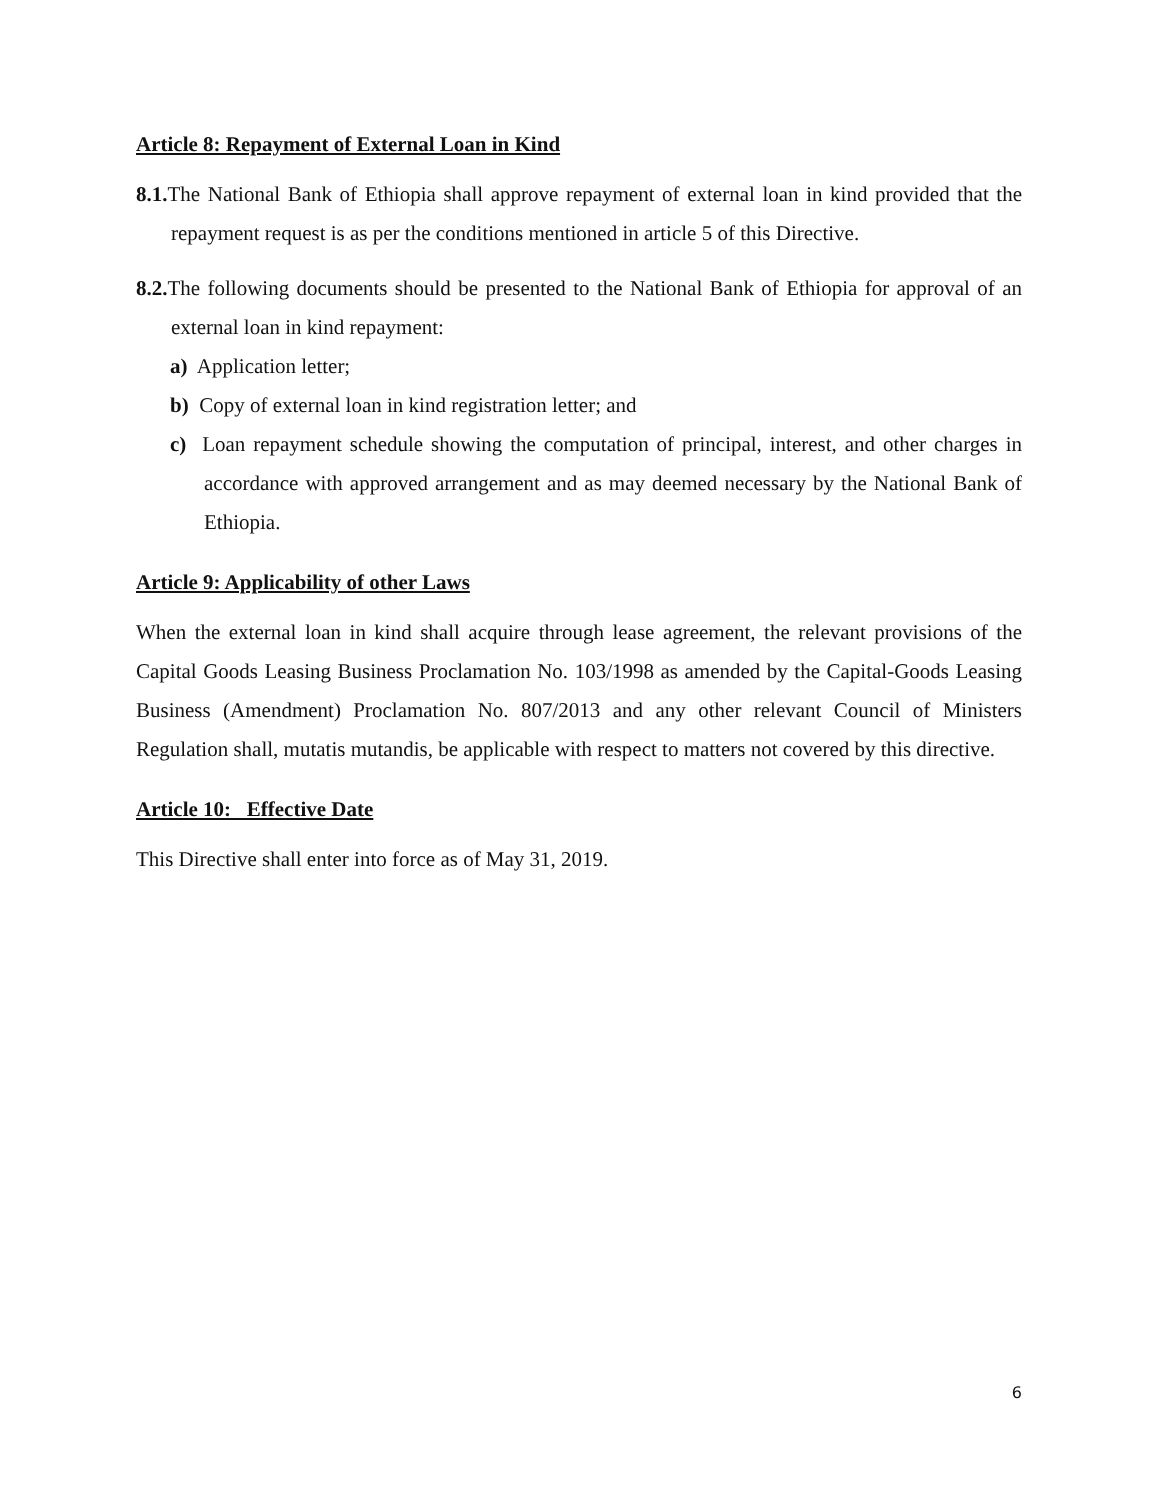Article 8: Repayment of External Loan in Kind
8.1. The National Bank of Ethiopia shall approve repayment of external loan in kind provided that the repayment request is as per the conditions mentioned in article 5 of this Directive.
8.2. The following documents should be presented to the National Bank of Ethiopia for approval of an external loan in kind repayment:
a) Application letter;
b) Copy of external loan in kind registration letter; and
c) Loan repayment schedule showing the computation of principal, interest, and other charges in accordance with approved arrangement and as may deemed necessary by the National Bank of Ethiopia.
Article 9: Applicability of other Laws
When the external loan in kind shall acquire through lease agreement, the relevant provisions of the Capital Goods Leasing Business Proclamation No. 103/1998 as amended by the Capital-Goods Leasing Business (Amendment) Proclamation No. 807/2013 and any other relevant Council of Ministers Regulation shall, mutatis mutandis, be applicable with respect to matters not covered by this directive.
Article 10: Effective Date
This Directive shall enter into force as of May 31, 2019.
6